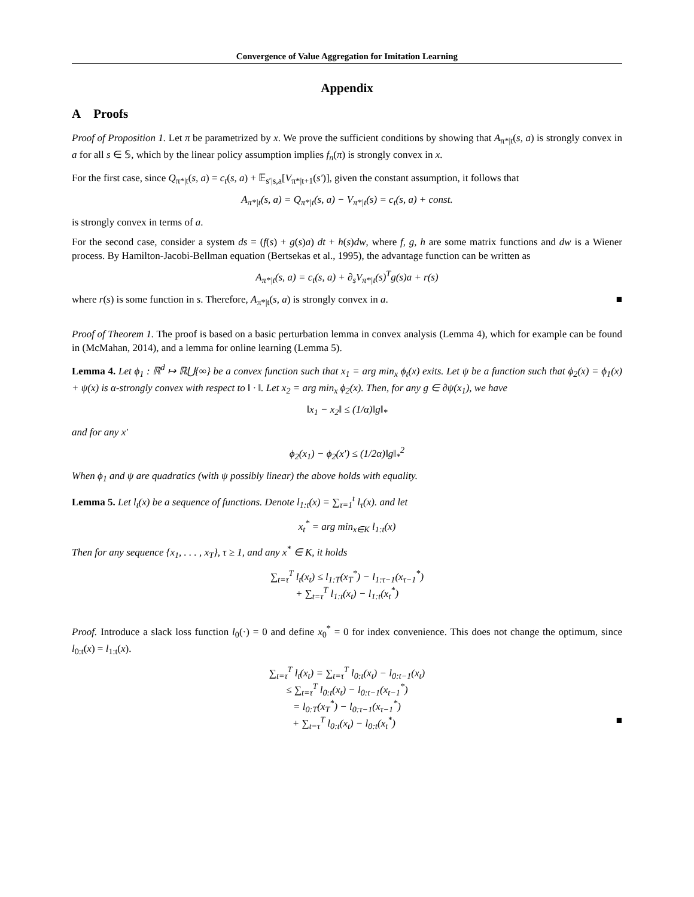Convergence of Value Aggregation for Imitation Learning
Appendix
A Proofs
Proof of Proposition 1. Let π be parametrized by x. We prove the sufficient conditions by showing that A<sub>π*|t</sub>(s, a) is strongly convex in a for all s ∈ 𝕊, which by the linear policy assumption implies f<sub>n</sub>(π) is strongly convex in x.
For the first case, since Q<sub>π*|t</sub>(s, a) = c<sub>t</sub>(s, a) + 𝔼<sub>s′|s,a</sub>[V<sub>π*|t+1</sub>(s′)], given the constant assumption, it follows that
A<sub>π*|t</sub>(s, a) = Q<sub>π*|t</sub>(s, a) − V<sub>π*|t</sub>(s) = c<sub>t</sub>(s, a) + const.
is strongly convex in terms of a.
For the second case, consider a system ds = (f(s) + g(s)a) dt + h(s)dw, where f, g, h are some matrix functions and dw is a Wiener process. By Hamilton-Jacobi-Bellman equation (Bertsekas et al., 1995), the advantage function can be written as
A<sub>π*|t</sub>(s, a) = c<sub>t</sub>(s, a) + ∂<sub>s</sub>V<sub>π*|t</sub>(s)<sup>T</sup>g(s)a + r(s)
where r(s) is some function in s. Therefore, A<sub>π*|t</sub>(s, a) is strongly convex in a. ■
Proof of Theorem 1. The proof is based on a basic perturbation lemma in convex analysis (Lemma 4), which for example can be found in (McMahan, 2014), and a lemma for online learning (Lemma 5).
Lemma 4. Let ϕ<sub>1</sub> : ℝ<sup>d</sup> ↦ ℝ⋃{∞} be a convex function such that x<sub>1</sub> = arg min<sub>x</sub> ϕ<sub>t</sub>(x) exits. Let ψ be a function such that ϕ<sub>2</sub>(x) = ϕ<sub>1</sub>(x) + ψ(x) is α-strongly convex with respect to ‖ · ‖. Let x<sub>2</sub> = arg min<sub>x</sub> ϕ<sub>2</sub>(x). Then, for any g ∈ ∂ψ(x<sub>1</sub>), we have
‖x<sub>1</sub> − x<sub>2</sub>‖ ≤ (1/α)‖g‖<sub>*</sub>
and for any x′
ϕ<sub>2</sub>(x<sub>1</sub>) − ϕ<sub>2</sub>(x′) ≤ (1/2α)‖g‖<sub>*</sub><sup>2</sup>
When ϕ<sub>1</sub> and ψ are quadratics (with ψ possibly linear) the above holds with equality.
Lemma 5. Let l<sub>t</sub>(x) be a sequence of functions. Denote l<sub>1:t</sub>(x) = ∑<sub>τ=1</sub><sup>t</sup> l<sub>τ</sub>(x). and let
x<sub>t</sub><sup>*</sup> = arg min<sub>x∈K</sub> l<sub>1:t</sub>(x)
Then for any sequence {x<sub>1</sub>, . . . , x<sub>T</sub>}, τ ≥ 1, and any x<sup>*</sup> ∈ K, it holds
∑<sub>t=τ</sub><sup>T</sup> l<sub>t</sub>(x<sub>t</sub>) ≤ l<sub>1:T</sub>(x<sub>T</sub><sup>*</sup>) − l<sub>1:τ−1</sub>(x<sub>τ−1</sub><sup>*</sup>)
+ ∑<sub>t=τ</sub><sup>T</sup> l<sub>1:t</sub>(x<sub>t</sub>) − l<sub>1:t</sub>(x<sub>t</sub><sup>*</sup>)
Proof. Introduce a slack loss function l<sub>0</sub>(·) = 0 and define x<sub>0</sub><sup>*</sup> = 0 for index convenience. This does not change the optimum, since l<sub>0:t</sub>(x) = l<sub>1:t</sub>(x).
∑<sub>t=τ</sub><sup>T</sup> l<sub>t</sub>(x<sub>t</sub>) = ∑<sub>t=τ</sub><sup>T</sup> l<sub>0:t</sub>(x<sub>t</sub>) − l<sub>0:t−1</sub>(x<sub>t</sub>)
≤ ∑<sub>t=τ</sub><sup>T</sup> l<sub>0:t</sub>(x<sub>t</sub>) − l<sub>0:t−1</sub>(x<sub>t−1</sub><sup>*</sup>)
= l<sub>0:T</sub>(x<sub>T</sub><sup>*</sup>) − l<sub>0:τ−1</sub>(x<sub>τ−1</sub><sup>*</sup>)
+ ∑<sub>t=τ</sub><sup>T</sup> l<sub>0:t</sub>(x<sub>t</sub>) − l<sub>0:t</sub>(x<sub>t</sub><sup>*</sup>) ■